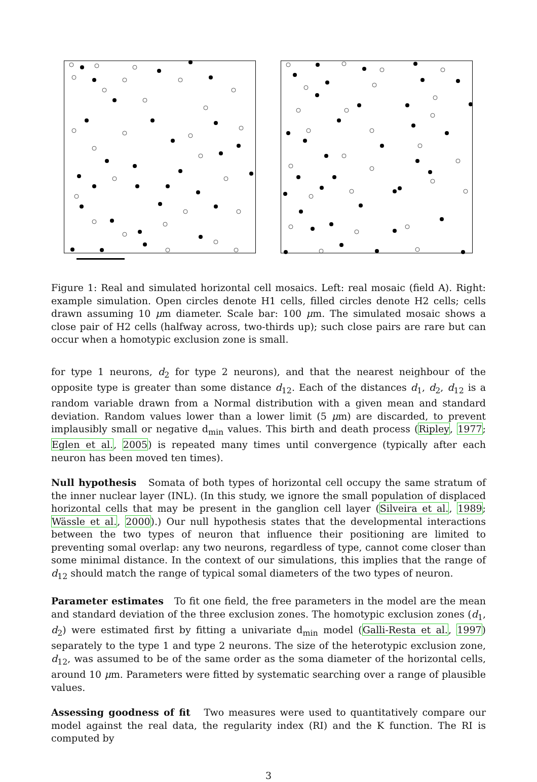Figure 1: Real and simulated horizontal cell mosaics. Left: real mosaic (field A). Right: example simulation. Open circles denote H1 cells, filled circles denote H2 cells; cells drawn assuming 10 μm diameter. Scale bar: 100 μm. The simulated mosaic shows a close pair of H2 cells (halfway across, two-thirds up); such close pairs are rare but can occur when a homotypic exclusion zone is small.
for type 1 neurons, d<sub>2</sub> for type 2 neurons), and that the nearest neighbour of the opposite type is greater than some distance d<sub>12</sub>. Each of the distances d<sub>1</sub>, d<sub>2</sub>, d<sub>12</sub> is a random variable drawn from a Normal distribution with a given mean and standard deviation. Random values lower than a lower limit (5 μm) are discarded, to prevent implausibly small or negative d<sub>min</sub> values. This birth and death process (Ripley, 1977; Eglen et al., 2005) is repeated many times until convergence (typically after each neuron has been moved ten times).
Null hypothesis Somata of both types of horizontal cell occupy the same stratum of the inner nuclear layer (INL). (In this study, we ignore the small population of displaced horizontal cells that may be present in the ganglion cell layer (Silveira et al., 1989; Wässle et al., 2000).) Our null hypothesis states that the developmental interactions between the two types of neuron that influence their positioning are limited to preventing somal overlap: any two neurons, regardless of type, cannot come closer than some minimal distance. In the context of our simulations, this implies that the range of d<sub>12</sub> should match the range of typical somal diameters of the two types of neuron.
Parameter estimates To fit one field, the free parameters in the model are the mean and standard deviation of the three exclusion zones. The homotypic exclusion zones (d<sub>1</sub>, d<sub>2</sub>) were estimated first by fitting a univariate d<sub>min</sub> model (Galli-Resta et al., 1997) separately to the type 1 and type 2 neurons. The size of the heterotypic exclusion zone, d<sub>12</sub>, was assumed to be of the same order as the soma diameter of the horizontal cells, around 10 μm. Parameters were fitted by systematic searching over a range of plausible values.
Assessing goodness of fit Two measures were used to quantitatively compare our model against the real data, the regularity index (RI) and the K function. The RI is computed by
3